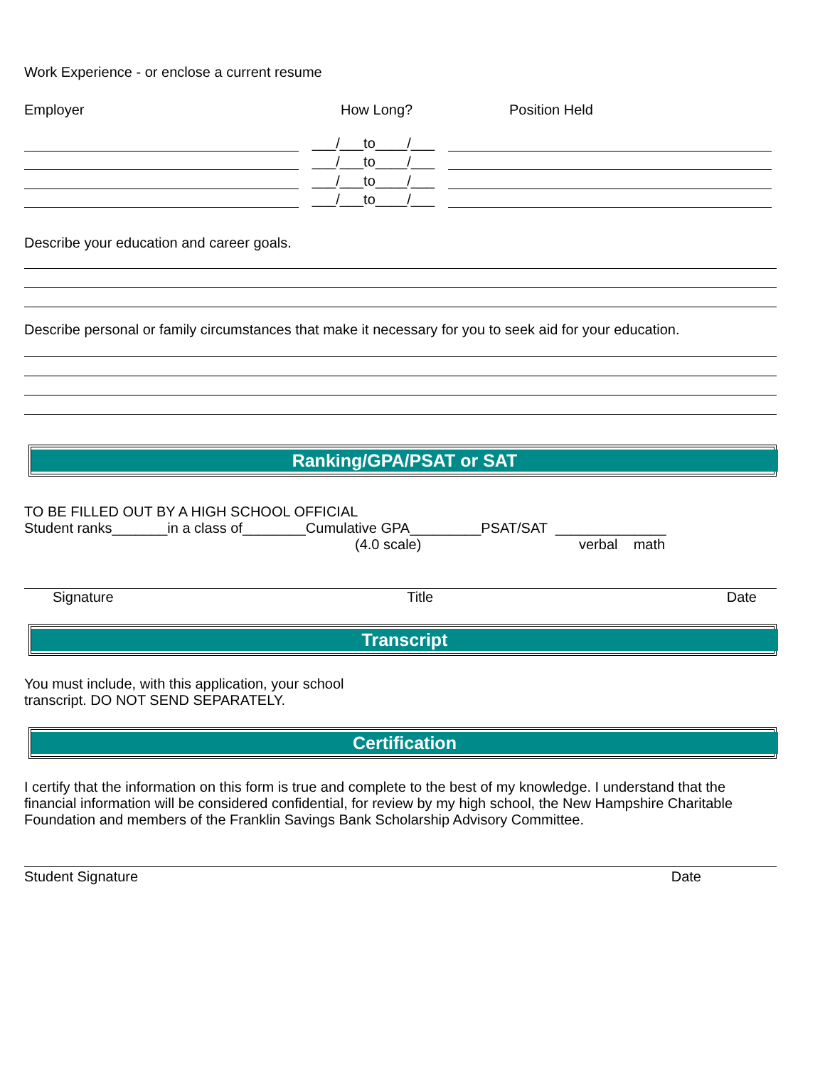Work Experience - or enclose a current resume
Employer How Long? Position Held
___/___to____/___
___/___to____/___
___/___to____/___
___/___to____/___
Describe your education and career goals.
Describe personal or family circumstances that make it necessary for you to seek aid for your education.
Ranking/GPA/PSAT or SAT
TO BE FILLED OUT BY A HIGH SCHOOL OFFICIAL
Student ranks_______in a class of________Cumulative GPA_________PSAT/SAT ______________
(4.0 scale) verbal math
Signature Title Date
Transcript
You must include, with this application, your school
transcript. DO NOT SEND SEPARATELY.
Certification
I certify that the information on this form is true and complete to the best of my knowledge. I understand that the financial information will be considered confidential, for review by my high school, the New Hampshire Charitable Foundation and members of the Franklin Savings Bank Scholarship Advisory Committee.
Student Signature Date